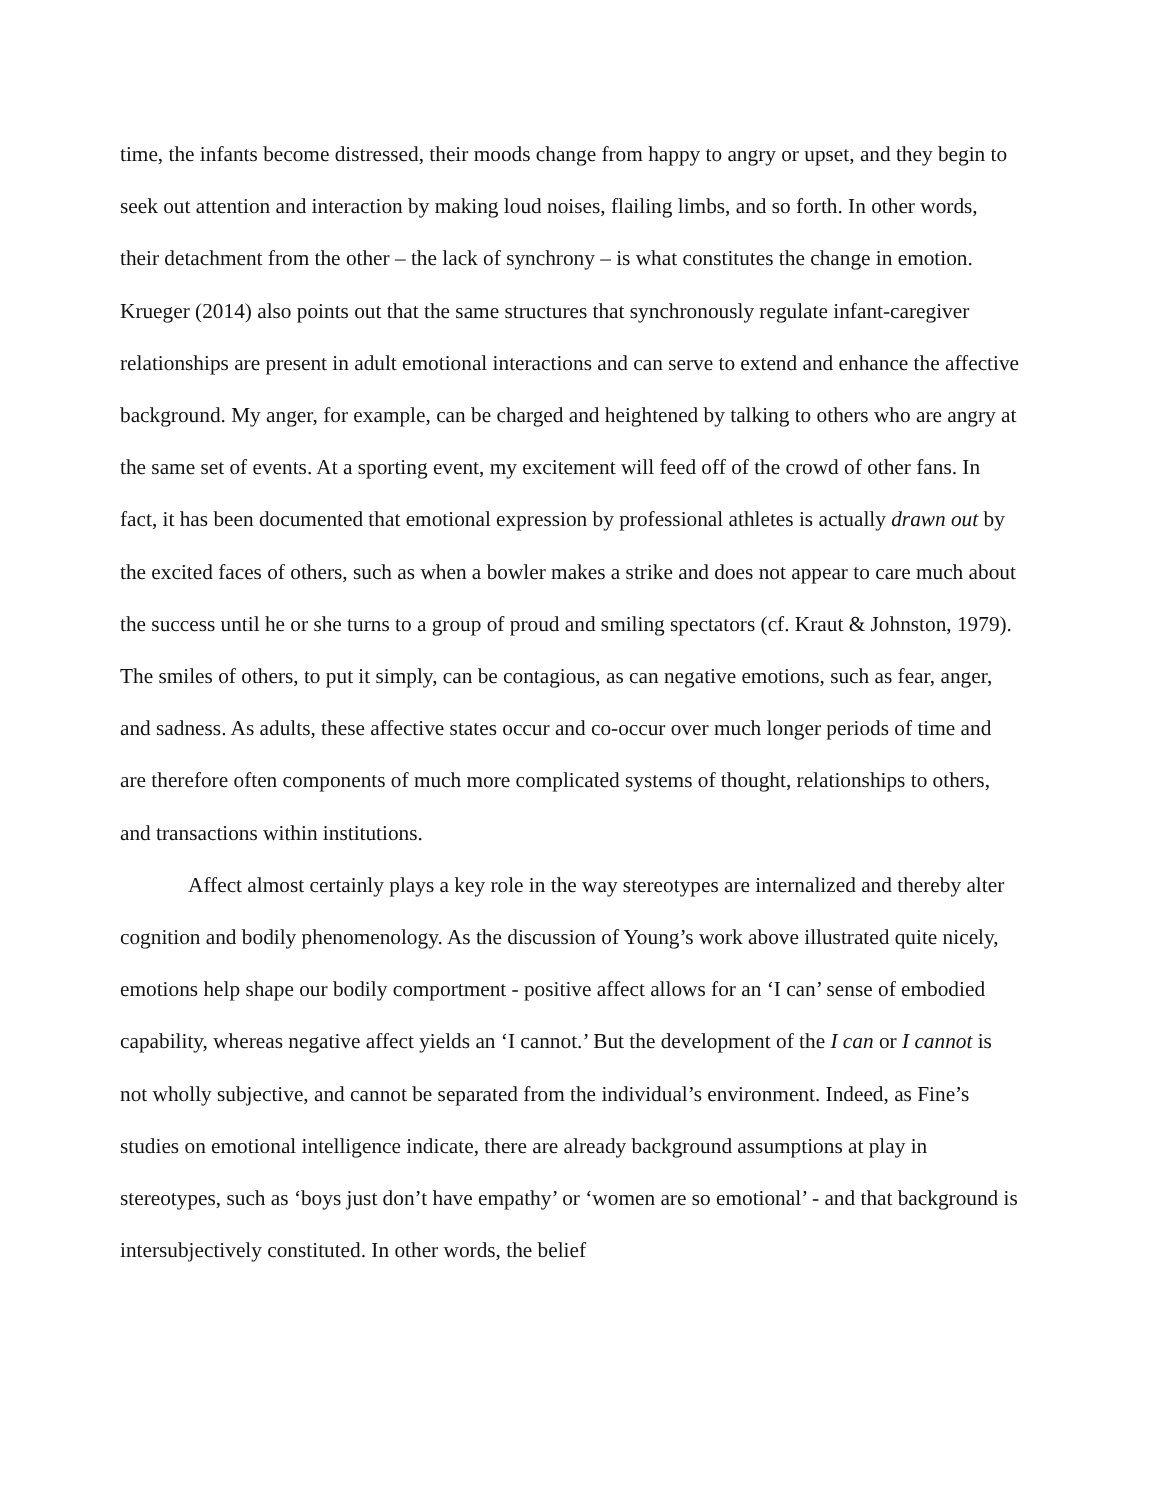time, the infants become distressed, their moods change from happy to angry or upset, and they begin to seek out attention and interaction by making loud noises, flailing limbs, and so forth. In other words, their detachment from the other – the lack of synchrony – is what constitutes the change in emotion. Krueger (2014) also points out that the same structures that synchronously regulate infant-caregiver relationships are present in adult emotional interactions and can serve to extend and enhance the affective background. My anger, for example, can be charged and heightened by talking to others who are angry at the same set of events. At a sporting event, my excitement will feed off of the crowd of other fans. In fact, it has been documented that emotional expression by professional athletes is actually drawn out by the excited faces of others, such as when a bowler makes a strike and does not appear to care much about the success until he or she turns to a group of proud and smiling spectators (cf. Kraut & Johnston, 1979). The smiles of others, to put it simply, can be contagious, as can negative emotions, such as fear, anger, and sadness. As adults, these affective states occur and co-occur over much longer periods of time and are therefore often components of much more complicated systems of thought, relationships to others, and transactions within institutions.
Affect almost certainly plays a key role in the way stereotypes are internalized and thereby alter cognition and bodily phenomenology. As the discussion of Young’s work above illustrated quite nicely, emotions help shape our bodily comportment - positive affect allows for an ‘I can’ sense of embodied capability, whereas negative affect yields an ‘I cannot.’ But the development of the I can or I cannot is not wholly subjective, and cannot be separated from the individual’s environment. Indeed, as Fine’s studies on emotional intelligence indicate, there are already background assumptions at play in stereotypes, such as ‘boys just don’t have empathy’ or ‘women are so emotional’ - and that background is intersubjectively constituted. In other words, the belief